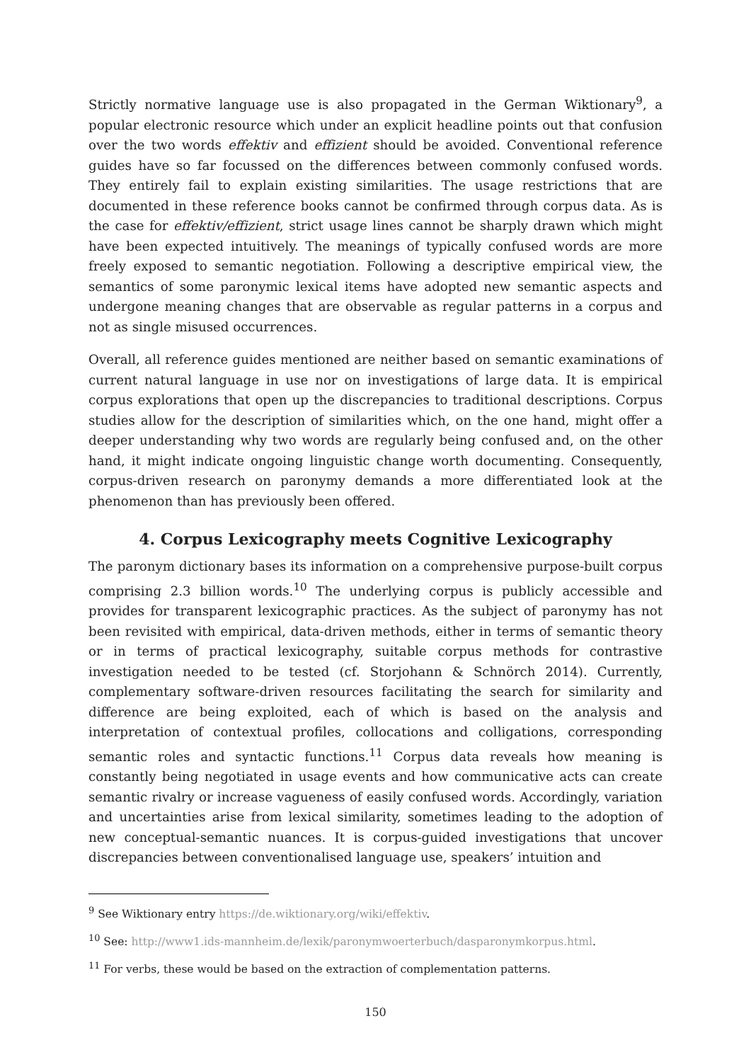Strictly normative language use is also propagated in the German Wiktionary<sup>9</sup>, a popular electronic resource which under an explicit headline points out that confusion over the two words effektiv and effizient should be avoided. Conventional reference guides have so far focussed on the differences between commonly confused words. They entirely fail to explain existing similarities. The usage restrictions that are documented in these reference books cannot be confirmed through corpus data. As is the case for effektiv/effizient, strict usage lines cannot be sharply drawn which might have been expected intuitively. The meanings of typically confused words are more freely exposed to semantic negotiation. Following a descriptive empirical view, the semantics of some paronymic lexical items have adopted new semantic aspects and undergone meaning changes that are observable as regular patterns in a corpus and not as single misused occurrences.
Overall, all reference guides mentioned are neither based on semantic examinations of current natural language in use nor on investigations of large data. It is empirical corpus explorations that open up the discrepancies to traditional descriptions. Corpus studies allow for the description of similarities which, on the one hand, might offer a deeper understanding why two words are regularly being confused and, on the other hand, it might indicate ongoing linguistic change worth documenting. Consequently, corpus-driven research on paronymy demands a more differentiated look at the phenomenon than has previously been offered.
4. Corpus Lexicography meets Cognitive Lexicography
The paronym dictionary bases its information on a comprehensive purpose-built corpus comprising 2.3 billion words.<sup>10</sup> The underlying corpus is publicly accessible and provides for transparent lexicographic practices. As the subject of paronymy has not been revisited with empirical, data-driven methods, either in terms of semantic theory or in terms of practical lexicography, suitable corpus methods for contrastive investigation needed to be tested (cf. Storjohann & Schnörch 2014). Currently, complementary software-driven resources facilitating the search for similarity and difference are being exploited, each of which is based on the analysis and interpretation of contextual profiles, collocations and colligations, corresponding semantic roles and syntactic functions.<sup>11</sup> Corpus data reveals how meaning is constantly being negotiated in usage events and how communicative acts can create semantic rivalry or increase vagueness of easily confused words. Accordingly, variation and uncertainties arise from lexical similarity, sometimes leading to the adoption of new conceptual-semantic nuances. It is corpus-guided investigations that uncover discrepancies between conventionalised language use, speakers’ intuition and
<sup>9</sup> See Wiktionary entry https://de.wiktionary.org/wiki/effektiv.
<sup>10</sup> See: http://www1.ids-mannheim.de/lexik/paronymwoerterbuch/dasparonymkorpus.html.
<sup>11</sup> For verbs, these would be based on the extraction of complementation patterns.
150